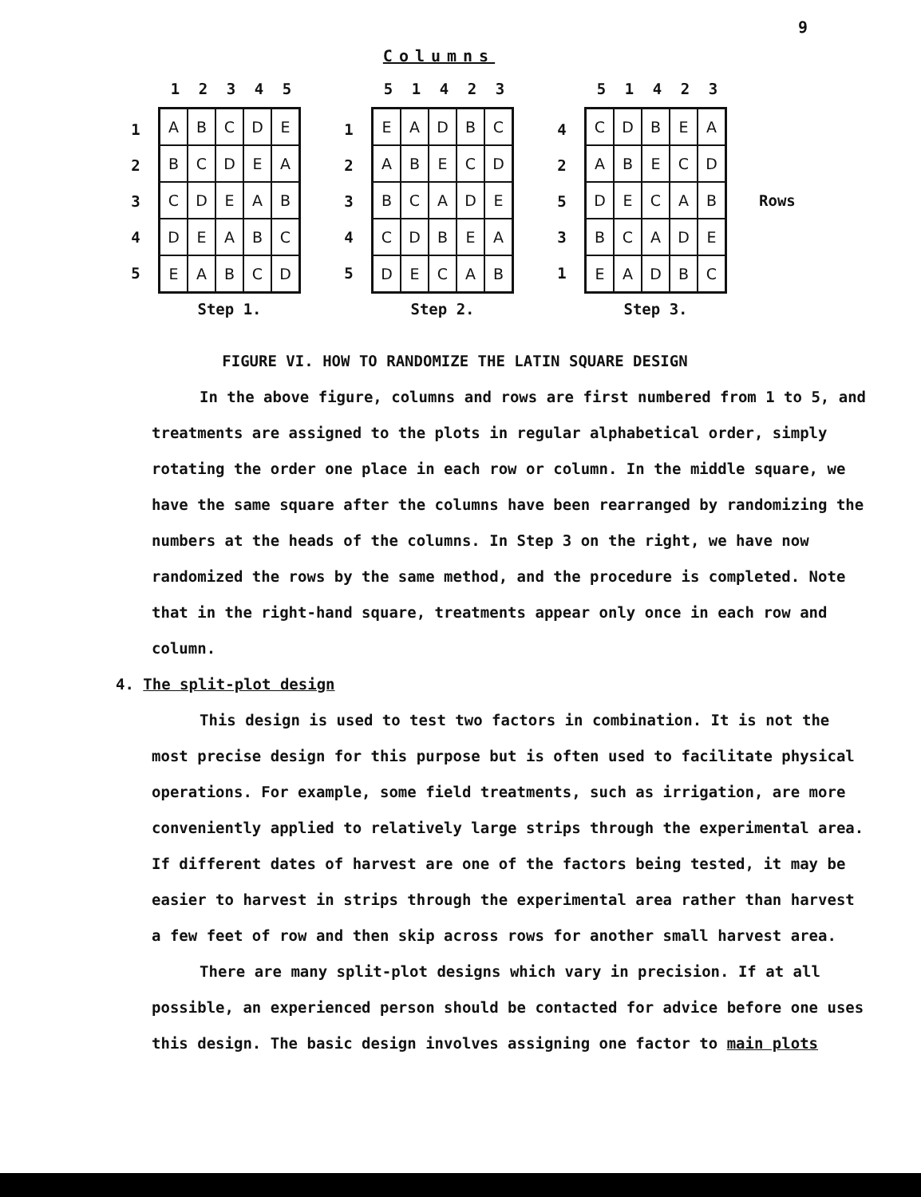9
Columns
1
2
3
4
5
12345
| A | B | C | D | E |
| B | C | D | E | A |
| C | D | E | A | B |
| D | E | A | B | C |
| E | A | B | C | D |
Step 1.
1
2
3
4
5
51423
| E | A | D | B | C |
| A | B | E | C | D |
| B | C | A | D | E |
| C | D | B | E | A |
| D | E | C | A | B |
Step 2.
4
2
5
3
1
51423
| C | D | B | E | A |
| A | B | E | C | D |
| D | E | C | A | B |
| B | C | A | D | E |
| E | A | D | B | C |
Step 3.
Rows
FIGURE VI. HOW TO RANDOMIZE THE LATIN SQUARE DESIGN
In the above figure, columns and rows are first numbered from 1 to 5, and treatments are assigned to the plots in regular alphabetical order, simply rotating the order one place in each row or column. In the middle square, we have the same square after the columns have been rearranged by randomizing the numbers at the heads of the columns. In Step 3 on the right, we have now randomized the rows by the same method, and the procedure is completed. Note that in the right-hand square, treatments appear only once in each row and column.
4. The split-plot design
This design is used to test two factors in combination. It is not the most precise design for this purpose but is often used to facilitate physical operations. For example, some field treatments, such as irrigation, are more conveniently applied to relatively large strips through the experimental area. If different dates of harvest are one of the factors being tested, it may be easier to harvest in strips through the experimental area rather than harvest a few feet of row and then skip across rows for another small harvest area.
There are many split-plot designs which vary in precision. If at all possible, an experienced person should be contacted for advice before one uses this design. The basic design involves assigning one factor to main plots